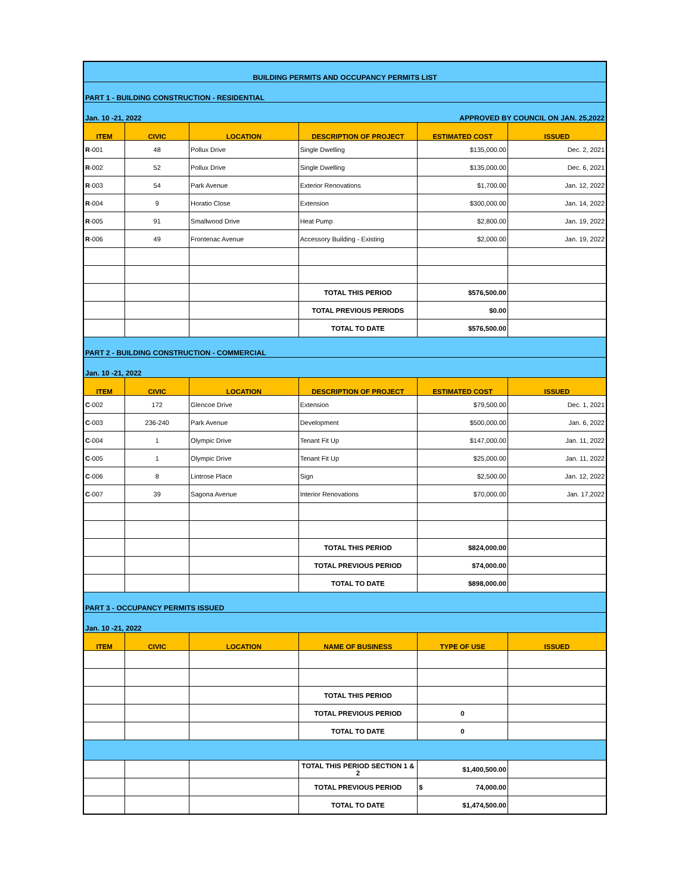| BUILDING PERMITS AND OCCUPANCY PERMITS LIST | | | | | |
| PART 1 - BUILDING CONSTRUCTION - RESIDENTIAL | | | | | |
| Jan. 10 -21, 2022 | | | APPROVED BY COUNCIL ON JAN. 25,2022 | | |
| ITEM | CIVIC | LOCATION | DESCRIPTION OF PROJECT | ESTIMATED COST | ISSUED |
| R -001 | 48 | Pollux Drive | Single Dwelling | $135,000.00 | Dec. 2, 2021 |
| R -002 | 52 | Pollux Drive | Single Dwelling | $135,000.00 | Dec. 6, 2021 |
| R -003 | 54 | Park Avenue | Exterior Renovations | $1,700.00 | Jan. 12, 2022 |
| R -004 | 9 | Horatio Close | Extension | $300,000.00 | Jan. 14, 2022 |
| R -005 | 91 | Smallwood Drive | Heat Pump | $2,800.00 | Jan. 19, 2022 |
| R -006 | 49 | Frontenac Avenue | Accessory Building - Existing | $2,000.00 | Jan. 19, 2022 |
| | | | TOTAL THIS PERIOD | $576,500.00 | |
| | | | TOTAL PREVIOUS PERIODS | $0.00 | |
| | | | TOTAL TO DATE | $576,500.00 | |
| PART 2 - BUILDING CONSTRUCTION - COMMERCIAL | | | | | |
| Jan. 10 -21, 2022 | | | | | |
| ITEM | CIVIC | LOCATION | DESCRIPTION OF PROJECT | ESTIMATED COST | ISSUED |
| C -002 | 172 | Glencoe Drive | Extension | $79,500.00 | Dec. 1, 2021 |
| C -003 | 236-240 | Park Avenue | Development | $500,000.00 | Jan. 6, 2022 |
| C -004 | 1 | Olympic Drive | Tenant Fit Up | $147,000.00 | Jan. 11, 2022 |
| C -005 | 1 | Olympic Drive | Tenant Fit Up | $25,000.00 | Jan. 11, 2022 |
| C -006 | 8 | Lintrose Place | Sign | $2,500.00 | Jan. 12, 2022 |
| C -007 | 39 | Sagona Avenue | Interior Renovations | $70,000.00 | Jan. 17,2022 |
| | | | TOTAL THIS PERIOD | $824,000.00 | |
| | | | TOTAL PREVIOUS PERIOD | $74,000.00 | |
| | | | TOTAL TO DATE | $898,000.00 | |
| PART 3 - OCCUPANCY PERMITS ISSUED | | | | | |
| Jan. 10 -21, 2022 | | | | | |
| ITEM | CIVIC | LOCATION | NAME OF BUSINESS | TYPE OF USE | ISSUED |
| | | | TOTAL THIS PERIOD | | |
| | | | TOTAL PREVIOUS PERIOD | 0 | |
| | | | TOTAL TO DATE | 0 | |
| | | | TOTAL THIS PERIOD SECTION 1 & 2 | $1,400,500.00 | |
| | | | TOTAL PREVIOUS PERIOD | $ 74,000.00 | |
| | | | TOTAL TO DATE | $1,474,500.00 | |